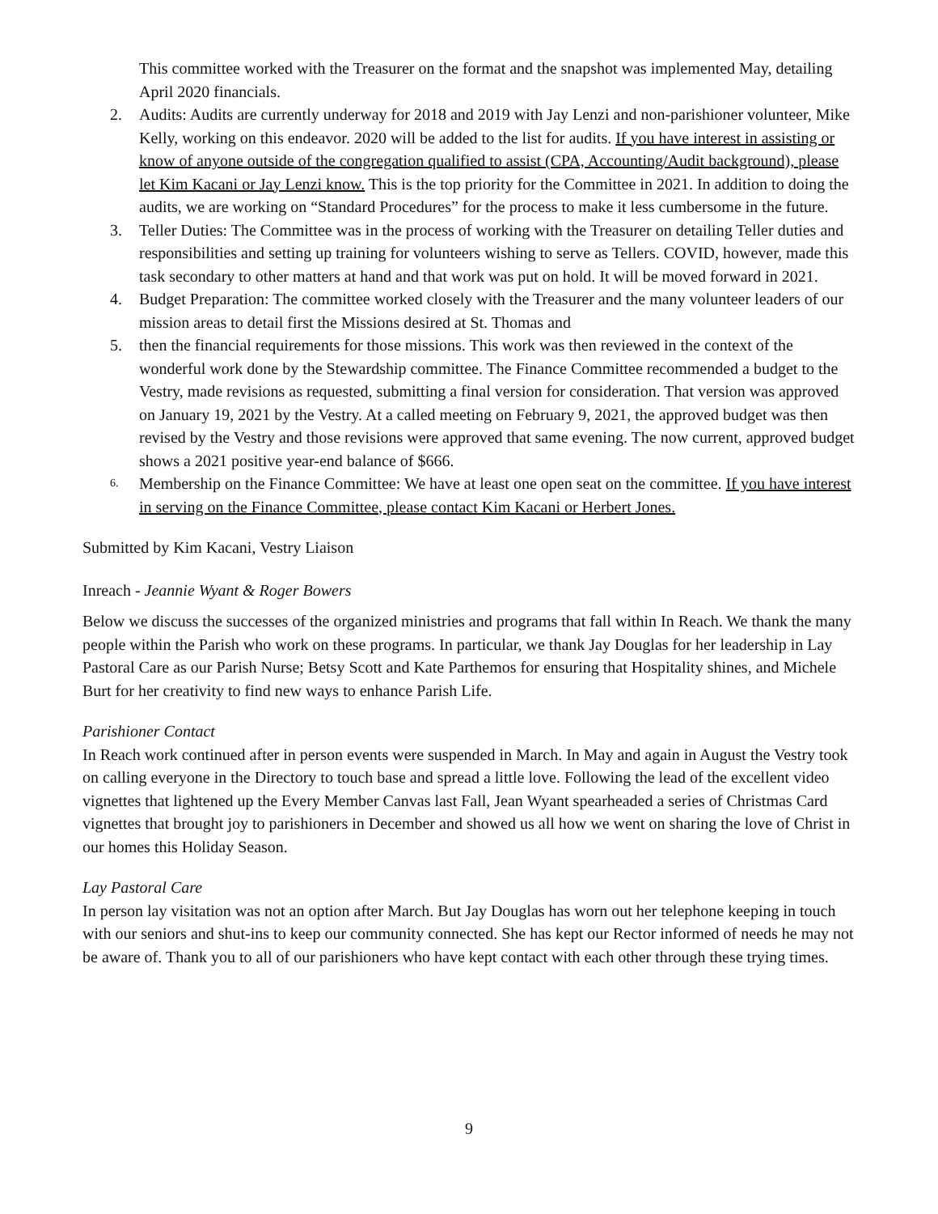This committee worked with the Treasurer on the format and the snapshot was implemented May, detailing April 2020 financials.
2. Audits: Audits are currently underway for 2018 and 2019 with Jay Lenzi and non-parishioner volunteer, Mike Kelly, working on this endeavor. 2020 will be added to the list for audits. If you have interest in assisting or know of anyone outside of the congregation qualified to assist (CPA, Accounting/Audit background), please let Kim Kacani or Jay Lenzi know. This is the top priority for the Committee in 2021. In addition to doing the audits, we are working on “Standard Procedures” for the process to make it less cumbersome in the future.
3. Teller Duties: The Committee was in the process of working with the Treasurer on detailing Teller duties and responsibilities and setting up training for volunteers wishing to serve as Tellers. COVID, however, made this task secondary to other matters at hand and that work was put on hold. It will be moved forward in 2021.
4. Budget Preparation: The committee worked closely with the Treasurer and the many volunteer leaders of our mission areas to detail first the Missions desired at St. Thomas and
5. then the financial requirements for those missions. This work was then reviewed in the context of the wonderful work done by the Stewardship committee. The Finance Committee recommended a budget to the Vestry, made revisions as requested, submitting a final version for consideration. That version was approved on January 19, 2021 by the Vestry. At a called meeting on February 9, 2021, the approved budget was then revised by the Vestry and those revisions were approved that same evening. The now current, approved budget shows a 2021 positive year-end balance of $666.
6.
Membership on the Finance Committee: We have at least one open seat on the committee. If you have interest in serving on the Finance Committee, please contact Kim Kacani or Herbert Jones.
Submitted by Kim Kacani, Vestry Liaison
Inreach - Jeannie Wyant & Roger Bowers
Below we discuss the successes of the organized ministries and programs that fall within In Reach. We thank the many people within the Parish who work on these programs. In particular, we thank Jay Douglas for her leadership in Lay Pastoral Care as our Parish Nurse; Betsy Scott and Kate Parthemos for ensuring that Hospitality shines, and Michele Burt for her creativity to find new ways to enhance Parish Life.
Parishioner Contact
In Reach work continued after in person events were suspended in March. In May and again in August the Vestry took on calling everyone in the Directory to touch base and spread a little love. Following the lead of the excellent video vignettes that lightened up the Every Member Canvas last Fall, Jean Wyant spearheaded a series of Christmas Card vignettes that brought joy to parishioners in December and showed us all how we went on sharing the love of Christ in our homes this Holiday Season.
Lay Pastoral Care
In person lay visitation was not an option after March. But Jay Douglas has worn out her telephone keeping in touch with our seniors and shut-ins to keep our community connected. She has kept our Rector informed of needs he may not be aware of. Thank you to all of our parishioners who have kept contact with each other through these trying times.
9